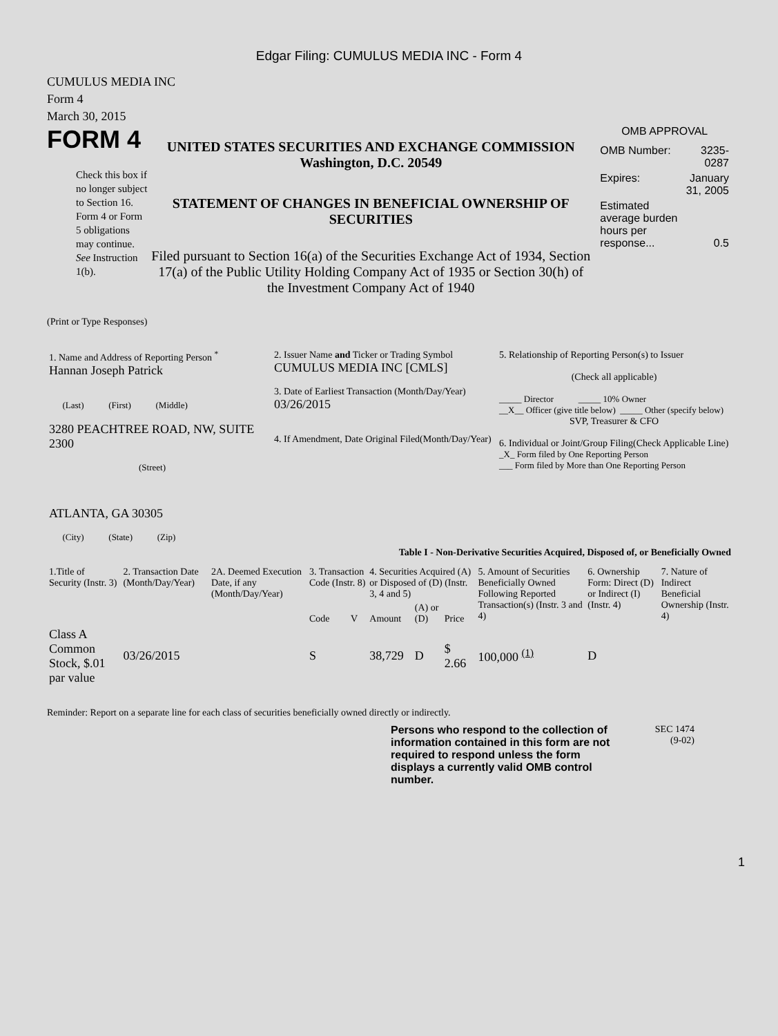Edgar Filing: CUMULUS MEDIA INC - Form 4
CUMULUS MEDIA INC
Form 4
March 30, 2015
FORM 4
Check this box if no longer subject to Section 16. Form 4 or Form 5 obligations may continue. See Instruction 1(b).
UNITED STATES SECURITIES AND EXCHANGE COMMISSION
Washington, D.C. 20549
STATEMENT OF CHANGES IN BENEFICIAL OWNERSHIP OF SECURITIES
Filed pursuant to Section 16(a) of the Securities Exchange Act of 1934, Section 17(a) of the Public Utility Holding Company Act of 1935 or Section 30(h) of the Investment Company Act of 1940
OMB APPROVAL
| OMB Number: | 3235-0287 |
| Expires: | January 31, 2005 |
| Estimated average burden hours per response... | 0.5 |
(Print or Type Responses)
| 1. Name and Address of Reporting Person <sup>*</sup> Hannan Joseph Patrick (Last) (First) (Middle) 3280 PEACHTREE ROAD, NW, SUITE 2300 (Street) ATLANTA, GA 30305 (City) (State) (Zip) | 2. Issuer Name and Ticker or Trading Symbol CUMULUS MEDIA INC [CMLS] 3. Date of Earliest Transaction (Month/Day/Year) 03/26/2015 4. If Amendment, Date Original Filed(Month/Day/Year) | 5. Relationship of Reporting Person(s) to Issuer (Check all applicable) _____ Director _____ 10% Owner __X__ Officer (give title below) _____ Other (specify below) SVP, Treasurer & CFO 6. Individual or Joint/Group Filing(Check Applicable Line) _X_ Form filed by One Reporting Person ___ Form filed by More than One Reporting Person |
Table I - Non-Derivative Securities Acquired, Disposed of, or Beneficially Owned
| 1.Title of Security (Instr. 3) | 2. Transaction Date (Month/Day/Year) | 2A. Deemed Execution Date, if any (Month/Day/Year) | 3. Transaction Code (Instr. 8) | | 4. Securities Acquired (A) or Disposed of (D) (Instr. 3, 4 and 5) | | | 5. Amount of Securities Beneficially Owned Following Reported Transaction(s) (Instr. 3 and 4) | 6. Ownership Form: Direct (D) or Indirect (I) (Instr. 4) | 7. Nature of Indirect Beneficial Ownership (Instr. 4) |
| --- | --- | --- | --- | --- | --- | --- | --- | --- | --- | --- |
| | | | Code | V | Amount | (A) or (D) | Price | | | |
| Class A Common Stock, $.01 par value | 03/26/2015 | | S | | 38,729 | D | $ 2.66 | 100,000 <sup>(1)</sup> | D | |
Reminder: Report on a separate line for each class of securities beneficially owned directly or indirectly.
Persons who respond to the collection of information contained in this form are not required to respond unless the form displays a currently valid OMB control number.
SEC 1474
(9-02)
1